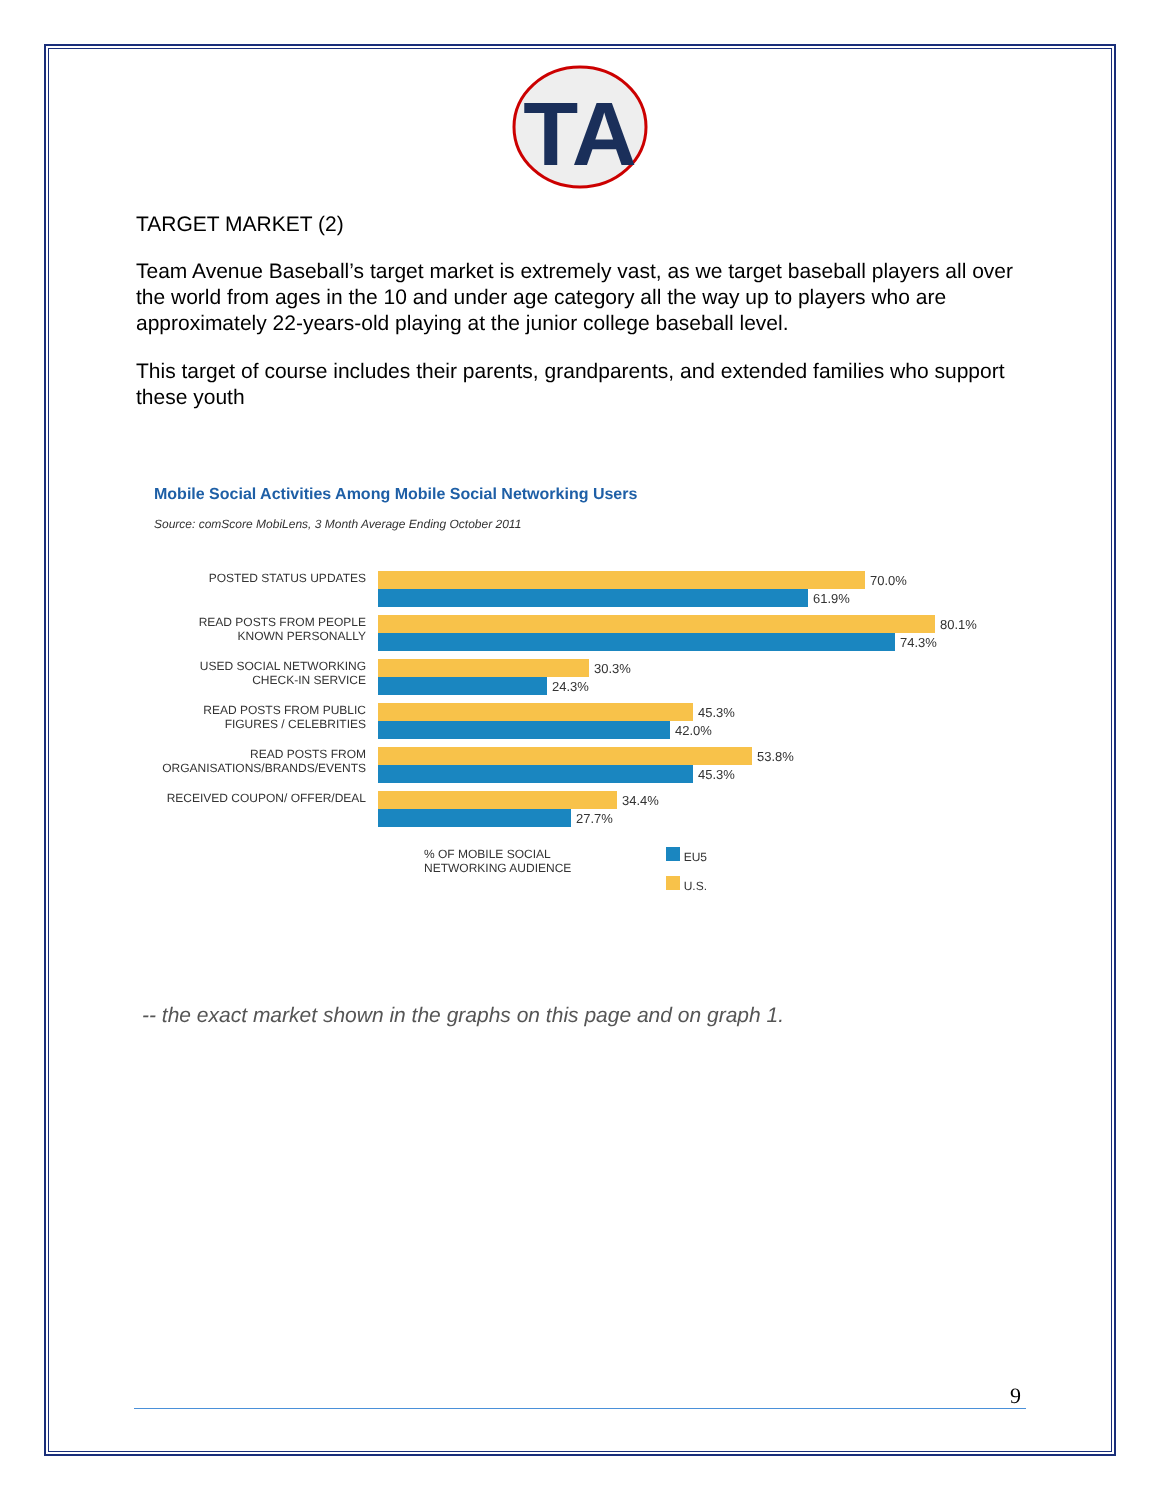TA
TARGET MARKET (2)
Team Avenue Baseball’s target market is extremely vast, as we target baseball players all over the world from ages in the 10 and under age category all the way up to players who are approximately 22-years-old playing at the junior college baseball level.
This target of course includes their parents, grandparents, and extended families who support these youth
Mobile Social Activities Among Mobile Social Networking Users
Source: comScore MobiLens, 3 Month Average Ending October 2011
POSTED STATUS UPDATES
70.0%
61.9%
READ POSTS FROM PEOPLE KNOWN PERSONALLY
80.1%
74.3%
USED SOCIAL NETWORKING CHECK-IN SERVICE
30.3%
24.3%
READ POSTS FROM PUBLIC FIGURES / CELEBRITIES
45.3%
42.0%
READ POSTS FROM ORGANISATIONS/BRANDS/EVENTS
53.8%
45.3%
RECEIVED COUPON/ OFFER/DEAL
34.4%
27.7%
% OF MOBILE SOCIAL
NETWORKING AUDIENCE
EU5
U.S.
-- the exact market shown in the graphs on this page and on graph 1.
9